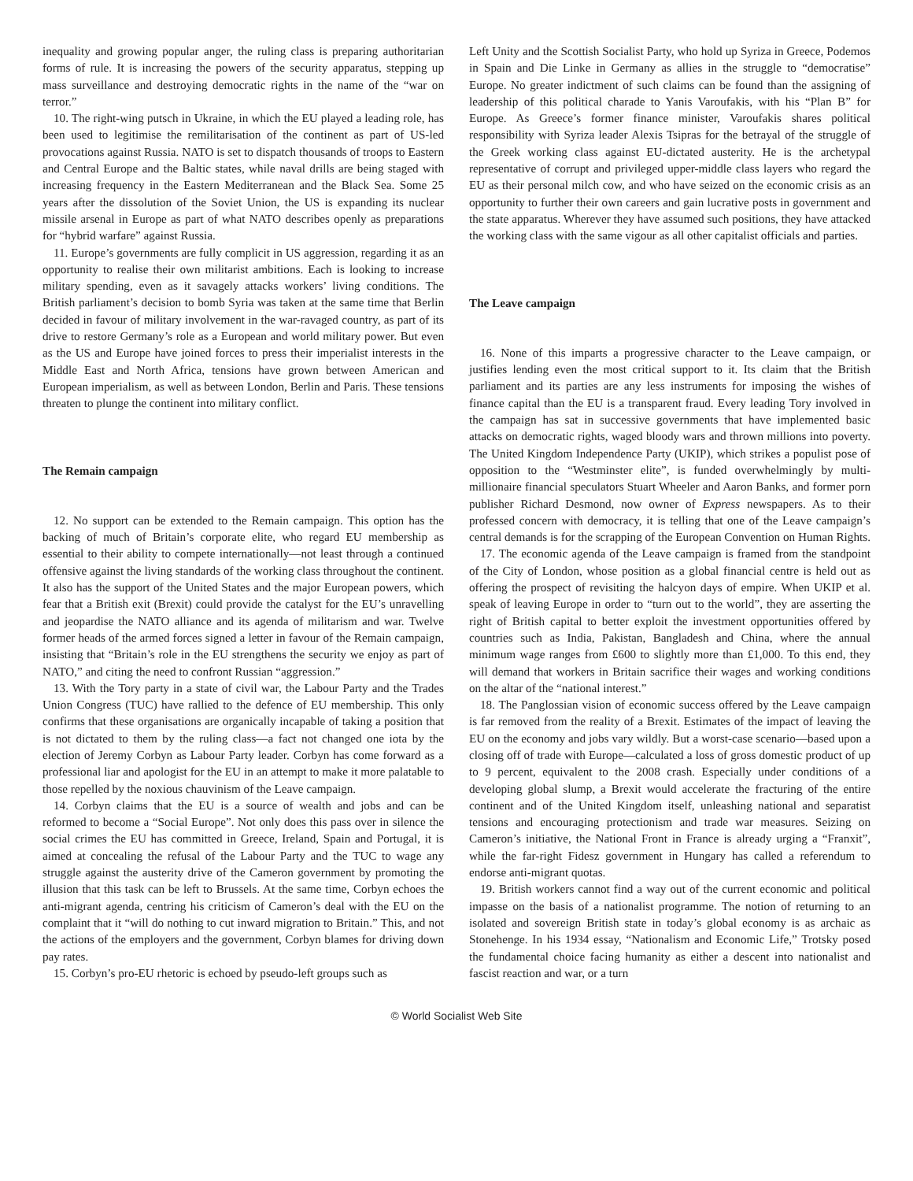inequality and growing popular anger, the ruling class is preparing authoritarian forms of rule. It is increasing the powers of the security apparatus, stepping up mass surveillance and destroying democratic rights in the name of the “war on terror.”
10. The right-wing putsch in Ukraine, in which the EU played a leading role, has been used to legitimise the remilitarisation of the continent as part of US-led provocations against Russia. NATO is set to dispatch thousands of troops to Eastern and Central Europe and the Baltic states, while naval drills are being staged with increasing frequency in the Eastern Mediterranean and the Black Sea. Some 25 years after the dissolution of the Soviet Union, the US is expanding its nuclear missile arsenal in Europe as part of what NATO describes openly as preparations for “hybrid warfare” against Russia.
11. Europe’s governments are fully complicit in US aggression, regarding it as an opportunity to realise their own militarist ambitions. Each is looking to increase military spending, even as it savagely attacks workers’ living conditions. The British parliament’s decision to bomb Syria was taken at the same time that Berlin decided in favour of military involvement in the war-ravaged country, as part of its drive to restore Germany’s role as a European and world military power. But even as the US and Europe have joined forces to press their imperialist interests in the Middle East and North Africa, tensions have grown between American and European imperialism, as well as between London, Berlin and Paris. These tensions threaten to plunge the continent into military conflict.
The Remain campaign
12. No support can be extended to the Remain campaign. This option has the backing of much of Britain’s corporate elite, who regard EU membership as essential to their ability to compete internationally—not least through a continued offensive against the living standards of the working class throughout the continent. It also has the support of the United States and the major European powers, which fear that a British exit (Brexit) could provide the catalyst for the EU’s unravelling and jeopardise the NATO alliance and its agenda of militarism and war. Twelve former heads of the armed forces signed a letter in favour of the Remain campaign, insisting that “Britain’s role in the EU strengthens the security we enjoy as part of NATO,” and citing the need to confront Russian “aggression.”
13. With the Tory party in a state of civil war, the Labour Party and the Trades Union Congress (TUC) have rallied to the defence of EU membership. This only confirms that these organisations are organically incapable of taking a position that is not dictated to them by the ruling class—a fact not changed one iota by the election of Jeremy Corbyn as Labour Party leader. Corbyn has come forward as a professional liar and apologist for the EU in an attempt to make it more palatable to those repelled by the noxious chauvinism of the Leave campaign.
14. Corbyn claims that the EU is a source of wealth and jobs and can be reformed to become a “Social Europe”. Not only does this pass over in silence the social crimes the EU has committed in Greece, Ireland, Spain and Portugal, it is aimed at concealing the refusal of the Labour Party and the TUC to wage any struggle against the austerity drive of the Cameron government by promoting the illusion that this task can be left to Brussels. At the same time, Corbyn echoes the anti-migrant agenda, centring his criticism of Cameron’s deal with the EU on the complaint that it “will do nothing to cut inward migration to Britain.” This, and not the actions of the employers and the government, Corbyn blames for driving down pay rates.
15. Corbyn’s pro-EU rhetoric is echoed by pseudo-left groups such as
Left Unity and the Scottish Socialist Party, who hold up Syriza in Greece, Podemos in Spain and Die Linke in Germany as allies in the struggle to “democratise” Europe. No greater indictment of such claims can be found than the assigning of leadership of this political charade to Yanis Varoufakis, with his “Plan B” for Europe. As Greece’s former finance minister, Varoufakis shares political responsibility with Syriza leader Alexis Tsipras for the betrayal of the struggle of the Greek working class against EU-dictated austerity. He is the archetypal representative of corrupt and privileged upper-middle class layers who regard the EU as their personal milch cow, and who have seized on the economic crisis as an opportunity to further their own careers and gain lucrative posts in government and the state apparatus. Wherever they have assumed such positions, they have attacked the working class with the same vigour as all other capitalist officials and parties.
The Leave campaign
16. None of this imparts a progressive character to the Leave campaign, or justifies lending even the most critical support to it. Its claim that the British parliament and its parties are any less instruments for imposing the wishes of finance capital than the EU is a transparent fraud. Every leading Tory involved in the campaign has sat in successive governments that have implemented basic attacks on democratic rights, waged bloody wars and thrown millions into poverty. The United Kingdom Independence Party (UKIP), which strikes a populist pose of opposition to the “Westminster elite”, is funded overwhelmingly by multi-millionaire financial speculators Stuart Wheeler and Aaron Banks, and former porn publisher Richard Desmond, now owner of Express newspapers. As to their professed concern with democracy, it is telling that one of the Leave campaign’s central demands is for the scrapping of the European Convention on Human Rights.
17. The economic agenda of the Leave campaign is framed from the standpoint of the City of London, whose position as a global financial centre is held out as offering the prospect of revisiting the halcyon days of empire. When UKIP et al. speak of leaving Europe in order to “turn out to the world”, they are asserting the right of British capital to better exploit the investment opportunities offered by countries such as India, Pakistan, Bangladesh and China, where the annual minimum wage ranges from £600 to slightly more than £1,000. To this end, they will demand that workers in Britain sacrifice their wages and working conditions on the altar of the “national interest.”
18. The Panglossian vision of economic success offered by the Leave campaign is far removed from the reality of a Brexit. Estimates of the impact of leaving the EU on the economy and jobs vary wildly. But a worst-case scenario—based upon a closing off of trade with Europe—calculated a loss of gross domestic product of up to 9 percent, equivalent to the 2008 crash. Especially under conditions of a developing global slump, a Brexit would accelerate the fracturing of the entire continent and of the United Kingdom itself, unleashing national and separatist tensions and encouraging protectionism and trade war measures. Seizing on Cameron’s initiative, the National Front in France is already urging a “Franxit”, while the far-right Fidesz government in Hungary has called a referendum to endorse anti-migrant quotas.
19. British workers cannot find a way out of the current economic and political impasse on the basis of a nationalist programme. The notion of returning to an isolated and sovereign British state in today’s global economy is as archaic as Stonehenge. In his 1934 essay, “Nationalism and Economic Life,” Trotsky posed the fundamental choice facing humanity as either a descent into nationalist and fascist reaction and war, or a turn
© World Socialist Web Site